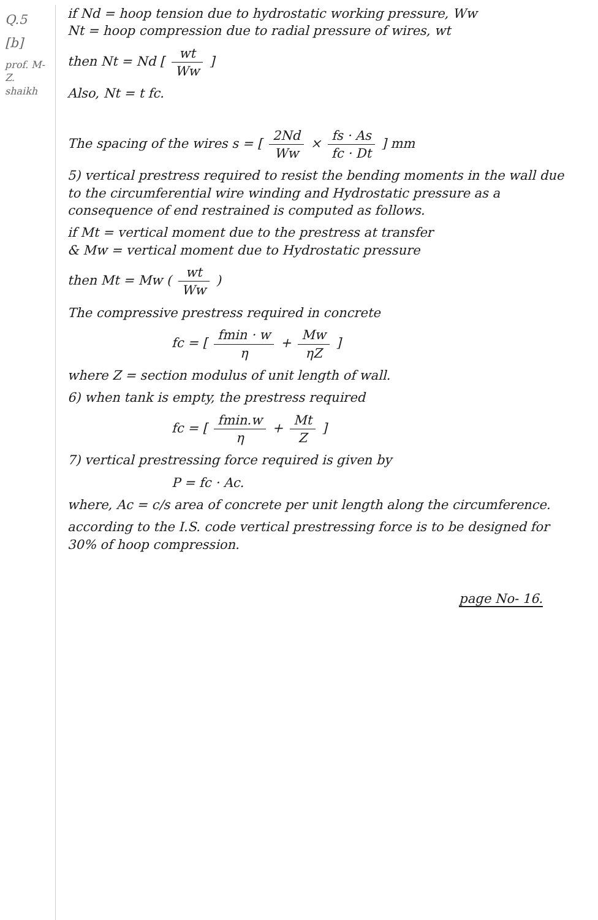Q.5
[b]
prof. M-Z. shaikh
if Nd = hoop tension due to hydrostatic working pressure, Ww
Nt = hoop compression due to radial pressure of wires, wt
then Nt = Nd [ wt Ww ]
Also, Nt = t fc.
The spacing of the wires s = [ 2Nd Ww × fs · As fc · Dt ] mm
5) vertical prestress required to resist the bending moments in the wall due to the circumferential wire winding and Hydrostatic pressure as a consequence of end restrained is computed as follows.
if Mt = vertical moment due to the prestress at transfer
& Mw = vertical moment due to Hydrostatic pressure
then Mt = Mw ( wt Ww )
The compressive prestress required in concrete
fc = [ fmin · w η + Mw ηZ ]
where Z = section modulus of unit length of wall.
6) when tank is empty, the prestress required
fc = [ fmin.w η + Mt Z ]
7) vertical prestressing force required is given by
P = fc · Ac.
where, Ac = c/s area of concrete per unit length along the circumference.
according to the I.S. code vertical prestressing force is to be designed for 30% of hoop compression.
page No- 16.